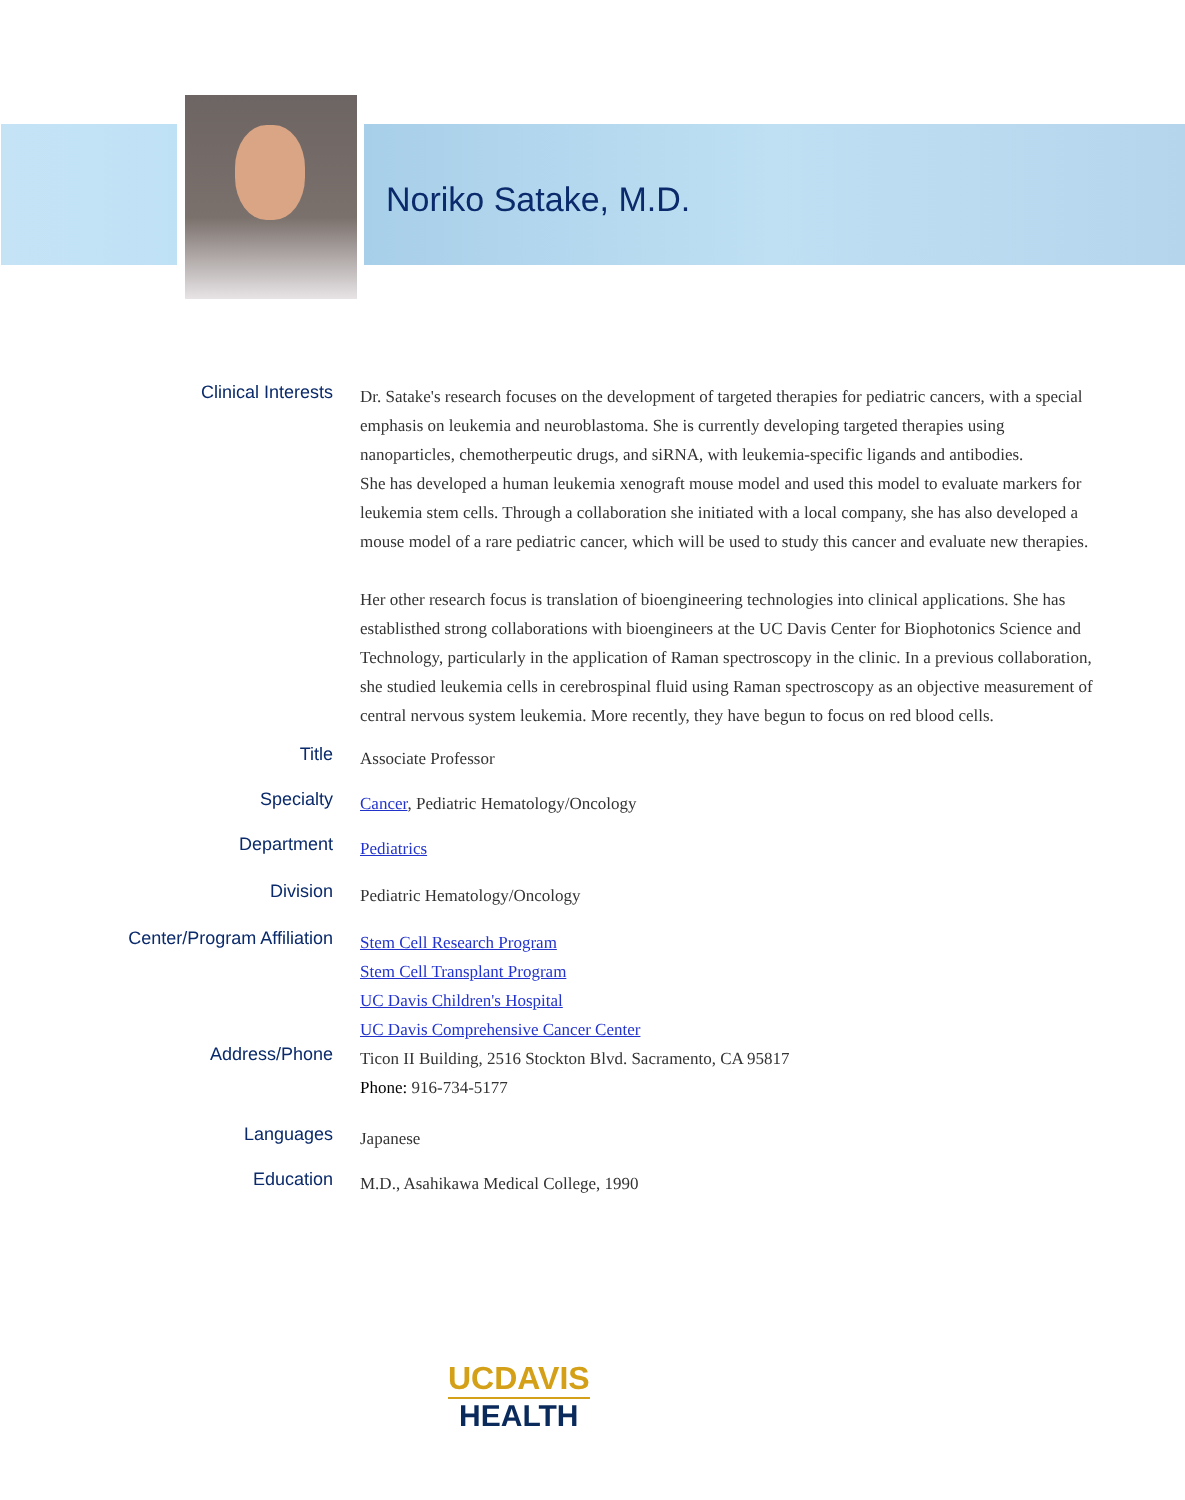Noriko Satake, M.D.
Clinical Interests
Dr. Satake's research focuses on the development of targeted therapies for pediatric cancers, with a special emphasis on leukemia and neuroblastoma. She is currently developing targeted therapies using nanoparticles, chemotherpeutic drugs, and siRNA, with leukemia-specific ligands and antibodies.
She has developed a human leukemia xenograft mouse model and used this model to evaluate markers for leukemia stem cells. Through a collaboration she initiated with a local company, she has also developed a mouse model of a rare pediatric cancer, which will be used to study this cancer and evaluate new therapies.
Her other research focus is translation of bioengineering technologies into clinical applications. She has establisthed strong collaborations with bioengineers at the UC Davis Center for Biophotonics Science and Technology, particularly in the application of Raman spectroscopy in the clinic. In a previous collaboration, she studied leukemia cells in cerebrospinal fluid using Raman spectroscopy as an objective measurement of central nervous system leukemia. More recently, they have begun to focus on red blood cells.
Title
Associate Professor
Specialty
Cancer, Pediatric Hematology/Oncology
Department
Pediatrics
Division
Pediatric Hematology/Oncology
Center/Program Affiliation
Stem Cell Research Program
Stem Cell Transplant Program
UC Davis Children's Hospital
UC Davis Comprehensive Cancer Center
Address/Phone
Ticon II Building, 2516 Stockton Blvd. Sacramento, CA 95817
Phone: 916-734-5177
Languages
Japanese
Education
M.D., Asahikawa Medical College, 1990
UCDAVIS
HEALTH